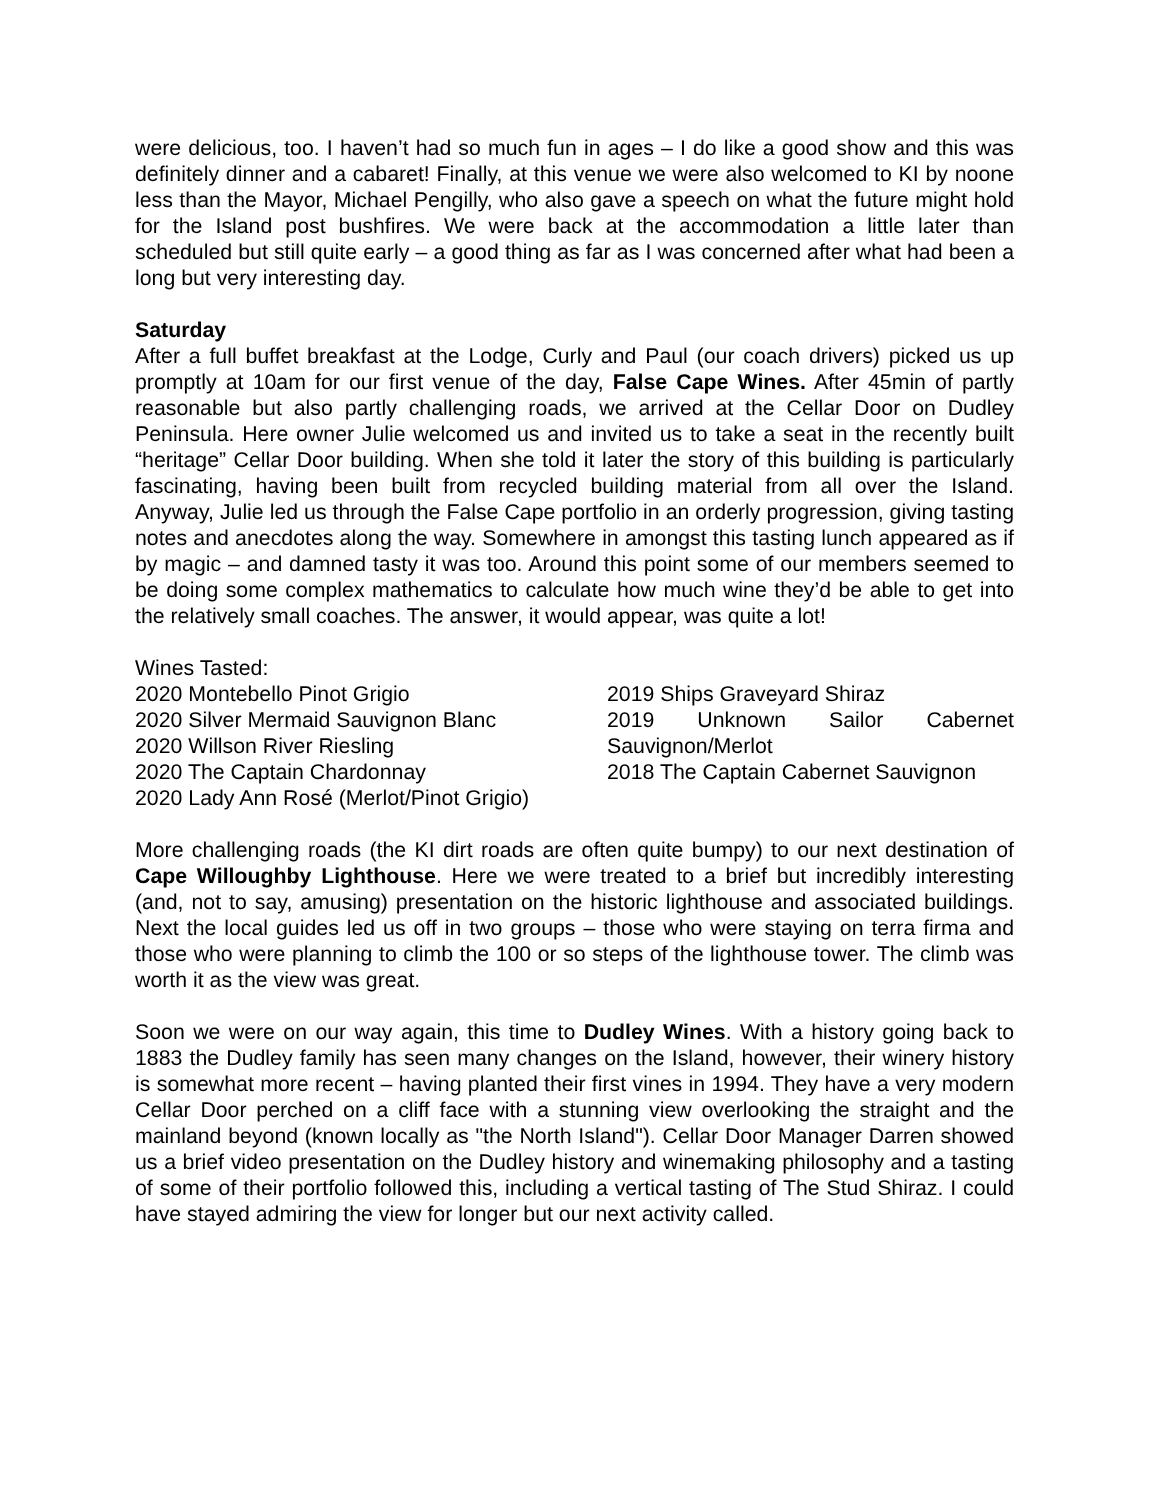were delicious, too. I haven’t had so much fun in ages – I do like a good show and this was definitely dinner and a cabaret! Finally, at this venue we were also welcomed to KI by noone less than the Mayor, Michael Pengilly, who also gave a speech on what the future might hold for the Island post bushfires. We were back at the accommodation a little later than scheduled but still quite early – a good thing as far as I was concerned after what had been a long but very interesting day.
Saturday
After a full buffet breakfast at the Lodge, Curly and Paul (our coach drivers) picked us up promptly at 10am for our first venue of the day, False Cape Wines. After 45min of partly reasonable but also partly challenging roads, we arrived at the Cellar Door on Dudley Peninsula. Here owner Julie welcomed us and invited us to take a seat in the recently built “heritage” Cellar Door building. When she told it later the story of this building is particularly fascinating, having been built from recycled building material from all over the Island. Anyway, Julie led us through the False Cape portfolio in an orderly progression, giving tasting notes and anecdotes along the way. Somewhere in amongst this tasting lunch appeared as if by magic – and damned tasty it was too. Around this point some of our members seemed to be doing some complex mathematics to calculate how much wine they’d be able to get into the relatively small coaches. The answer, it would appear, was quite a lot!
Wines Tasted:
2020 Montebello Pinot Grigio
2020 Silver Mermaid Sauvignon Blanc
2020 Willson River Riesling
2020 The Captain Chardonnay
2020 Lady Ann Rosé (Merlot/Pinot Grigio)
2019 Ships Graveyard Shiraz
2019 Unknown Sailor Cabernet Sauvignon/Merlot
2018 The Captain Cabernet Sauvignon
More challenging roads (the KI dirt roads are often quite bumpy) to our next destination of Cape Willoughby Lighthouse. Here we were treated to a brief but incredibly interesting (and, not to say, amusing) presentation on the historic lighthouse and associated buildings. Next the local guides led us off in two groups – those who were staying on terra firma and those who were planning to climb the 100 or so steps of the lighthouse tower. The climb was worth it as the view was great.
Soon we were on our way again, this time to Dudley Wines. With a history going back to 1883 the Dudley family has seen many changes on the Island, however, their winery history is somewhat more recent – having planted their first vines in 1994. They have a very modern Cellar Door perched on a cliff face with a stunning view overlooking the straight and the mainland beyond (known locally as "the North Island"). Cellar Door Manager Darren showed us a brief video presentation on the Dudley history and winemaking philosophy and a tasting of some of their portfolio followed this, including a vertical tasting of The Stud Shiraz. I could have stayed admiring the view for longer but our next activity called.